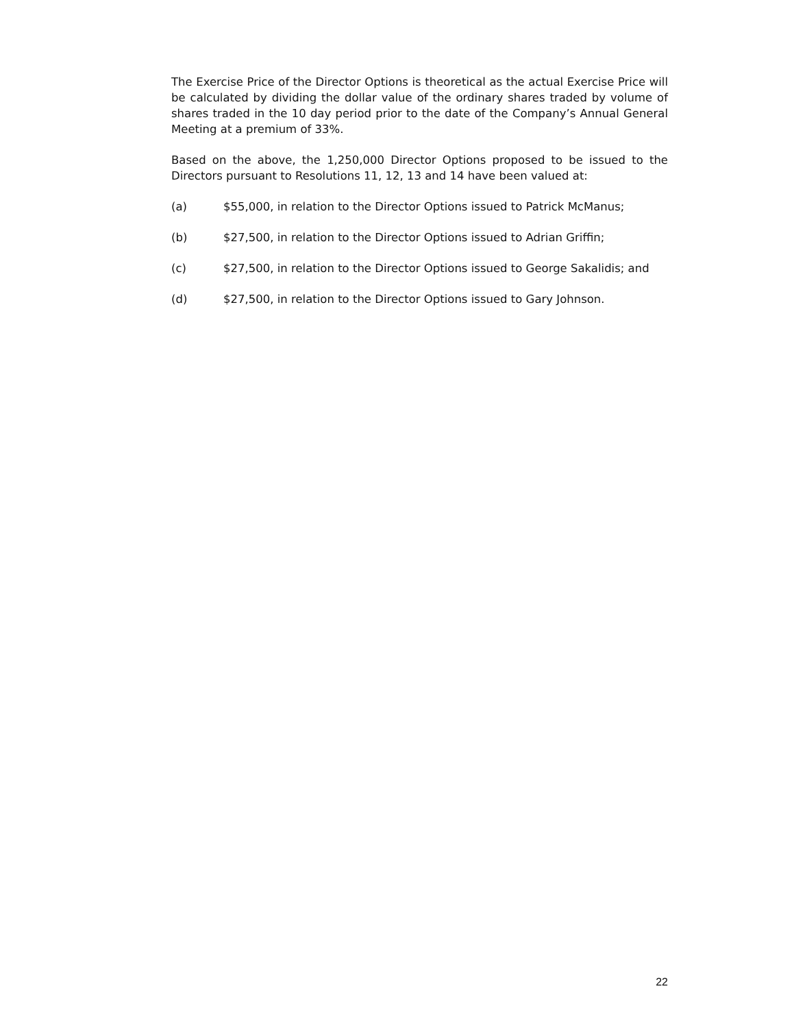The Exercise Price of the Director Options is theoretical as the actual Exercise Price will be calculated by dividing the dollar value of the ordinary shares traded by volume of shares traded in the 10 day period prior to the date of the Company’s Annual General Meeting at a premium of 33%.
Based on the above, the 1,250,000 Director Options proposed to be issued to the Directors pursuant to Resolutions 11, 12, 13 and 14 have been valued at:
(a) $55,000, in relation to the Director Options issued to Patrick McManus;
(b) $27,500, in relation to the Director Options issued to Adrian Griffin;
(c) $27,500, in relation to the Director Options issued to George Sakalidis; and
(d) $27,500, in relation to the Director Options issued to Gary Johnson.
22